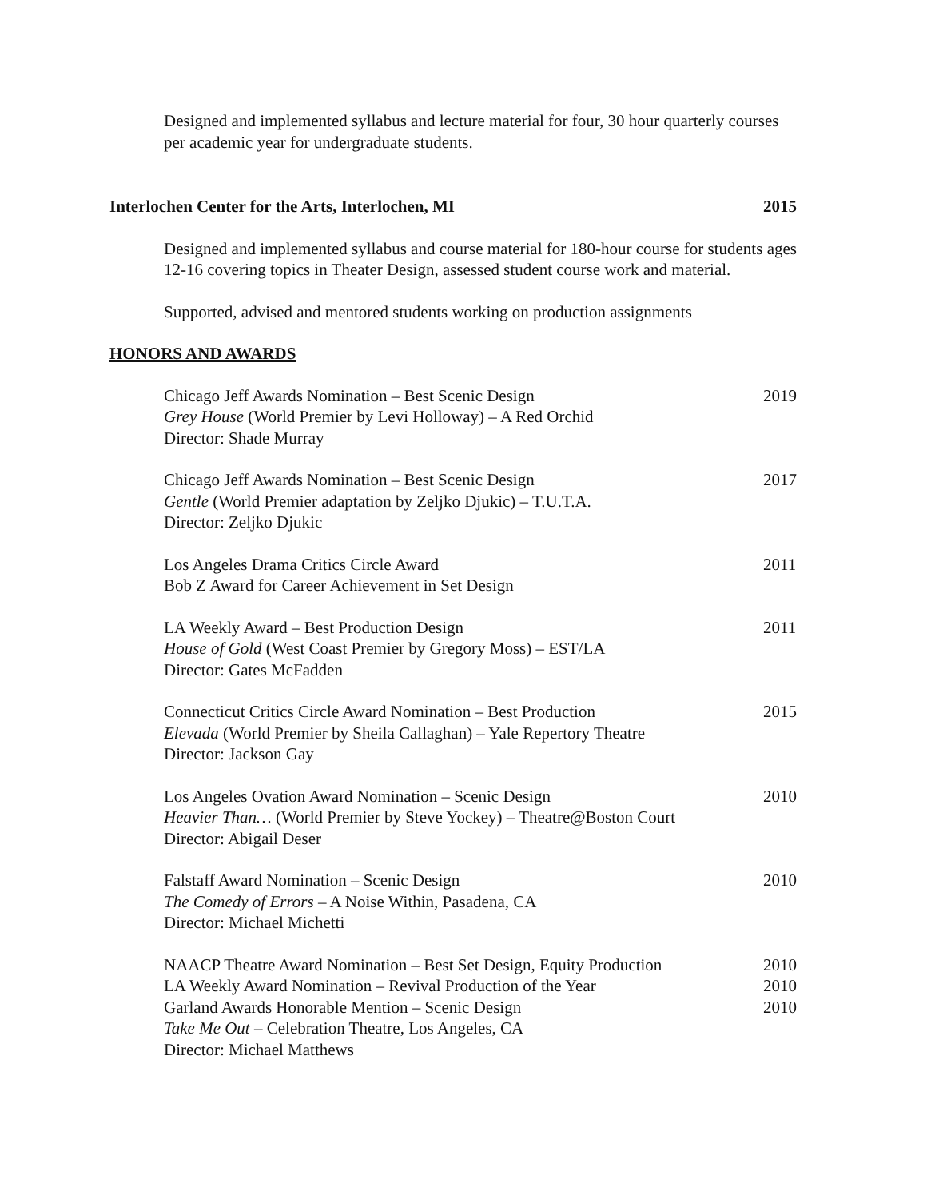Designed and implemented syllabus and lecture material for four, 30 hour quarterly courses per academic year for undergraduate students.
Interlochen Center for the Arts, Interlochen, MI 2015
Designed and implemented syllabus and course material for 180-hour course for students ages 12-16 covering topics in Theater Design, assessed student course work and material.
Supported, advised and mentored students working on production assignments
HONORS AND AWARDS
Chicago Jeff Awards Nomination – Best Scenic Design 2019
Grey House (World Premier by Levi Holloway) – A Red Orchid
Director: Shade Murray
Chicago Jeff Awards Nomination – Best Scenic Design 2017
Gentle (World Premier adaptation by Zeljko Djukic) – T.U.T.A.
Director: Zeljko Djukic
Los Angeles Drama Critics Circle Award 2011
Bob Z Award for Career Achievement in Set Design
LA Weekly Award – Best Production Design 2011
House of Gold (West Coast Premier by Gregory Moss) – EST/LA
Director: Gates McFadden
Connecticut Critics Circle Award Nomination – Best Production 2015
Elevada (World Premier by Sheila Callaghan) – Yale Repertory Theatre
Director: Jackson Gay
Los Angeles Ovation Award Nomination – Scenic Design 2010
Heavier Than… (World Premier by Steve Yockey) – Theatre@Boston Court
Director: Abigail Deser
Falstaff Award Nomination – Scenic Design 2010
The Comedy of Errors – A Noise Within, Pasadena, CA
Director: Michael Michetti
NAACP Theatre Award Nomination – Best Set Design, Equity Production 2010
LA Weekly Award Nomination – Revival Production of the Year 2010
Garland Awards Honorable Mention – Scenic Design 2010
Take Me Out – Celebration Theatre, Los Angeles, CA
Director: Michael Matthews